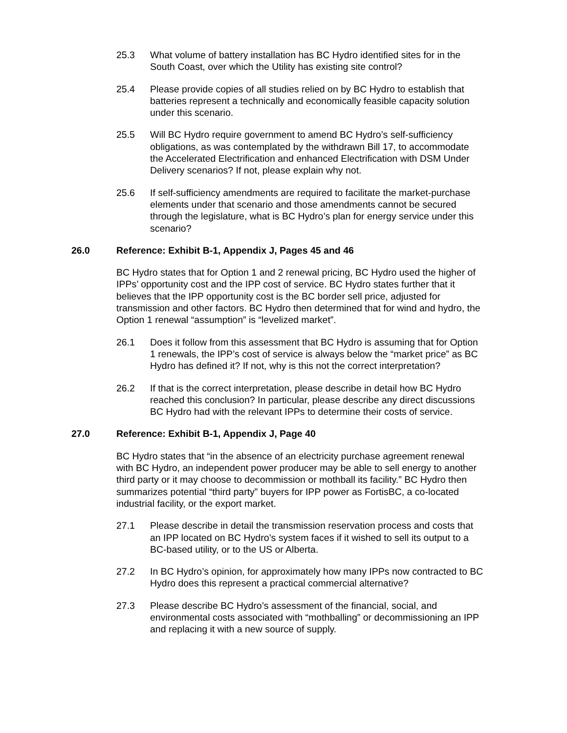25.3 What volume of battery installation has BC Hydro identified sites for in the South Coast, over which the Utility has existing site control?
25.4 Please provide copies of all studies relied on by BC Hydro to establish that batteries represent a technically and economically feasible capacity solution under this scenario.
25.5 Will BC Hydro require government to amend BC Hydro’s self-sufficiency obligations, as was contemplated by the withdrawn Bill 17, to accommodate the Accelerated Electrification and enhanced Electrification with DSM Under Delivery scenarios? If not, please explain why not.
25.6 If self-sufficiency amendments are required to facilitate the market-purchase elements under that scenario and those amendments cannot be secured through the legislature, what is BC Hydro’s plan for energy service under this scenario?
26.0 Reference: Exhibit B-1, Appendix J, Pages 45 and 46
BC Hydro states that for Option 1 and 2 renewal pricing, BC Hydro used the higher of IPPs’ opportunity cost and the IPP cost of service. BC Hydro states further that it believes that the IPP opportunity cost is the BC border sell price, adjusted for transmission and other factors. BC Hydro then determined that for wind and hydro, the Option 1 renewal “assumption” is “levelized market”.
26.1 Does it follow from this assessment that BC Hydro is assuming that for Option 1 renewals, the IPP’s cost of service is always below the “market price” as BC Hydro has defined it? If not, why is this not the correct interpretation?
26.2 If that is the correct interpretation, please describe in detail how BC Hydro reached this conclusion? In particular, please describe any direct discussions BC Hydro had with the relevant IPPs to determine their costs of service.
27.0 Reference: Exhibit B-1, Appendix J, Page 40
BC Hydro states that “in the absence of an electricity purchase agreement renewal with BC Hydro, an independent power producer may be able to sell energy to another third party or it may choose to decommission or mothball its facility.” BC Hydro then summarizes potential “third party” buyers for IPP power as FortisBC, a co-located industrial facility, or the export market.
27.1 Please describe in detail the transmission reservation process and costs that an IPP located on BC Hydro’s system faces if it wished to sell its output to a BC-based utility, or to the US or Alberta.
27.2 In BC Hydro’s opinion, for approximately how many IPPs now contracted to BC Hydro does this represent a practical commercial alternative?
27.3 Please describe BC Hydro’s assessment of the financial, social, and environmental costs associated with “mothballing” or decommissioning an IPP and replacing it with a new source of supply.